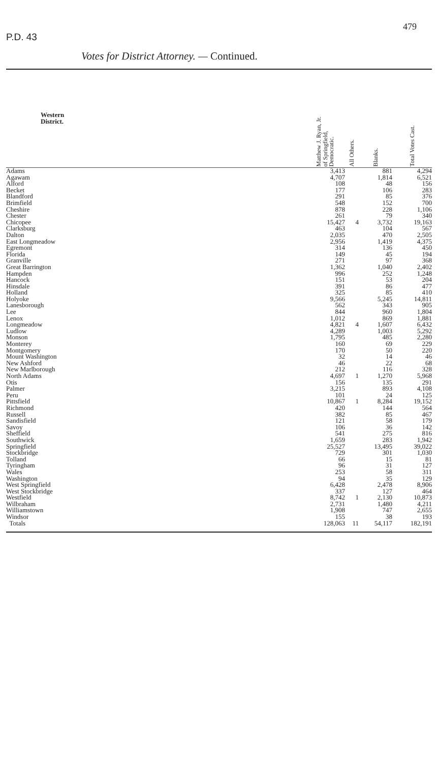P.D. 43
479
Votes for District Attorney. — Continued.
| Western District. | Matthew J. Ryan, Jr. of Springfield, Democratic. | All Others. | Blanks. | Total Votes Cast. |
| --- | --- | --- | --- | --- |
| Adams | 3,413 | | 881 | 4,294 |
| Agawam | 4,707 | | 1,814 | 6,521 |
| Alford | 108 | | 48 | 156 |
| Becket | 177 | | 106 | 283 |
| Blandford | 291 | | 85 | 376 |
| Brimfield | 548 | | 152 | 700 |
| Cheshire | 878 | | 228 | 1,106 |
| Chester | 261 | | 79 | 340 |
| Chicopee | 15,427 | 4 | 3,732 | 19,163 |
| Clarksburg | 463 | | 104 | 567 |
| Dalton | 2,035 | | 470 | 2,505 |
| East Longmeadow | 2,956 | | 1,419 | 4,375 |
| Egremont | 314 | | 136 | 450 |
| Florida | 149 | | 45 | 194 |
| Granville | 271 | | 97 | 368 |
| Great Barrington | 1,362 | | 1,040 | 2,402 |
| Hampden | 996 | | 252 | 1,248 |
| Hancock | 151 | | 53 | 204 |
| Hinsdale | 391 | | 86 | 477 |
| Holland | 325 | | 85 | 410 |
| Holyoke | 9,566 | | 5,245 | 14,811 |
| Lanesborough | 562 | | 343 | 905 |
| Lee | 844 | | 960 | 1,804 |
| Lenox | 1,012 | | 869 | 1,881 |
| Longmeadow | 4,821 | 4 | 1,607 | 6,432 |
| Ludlow | 4,289 | | 1,003 | 5,292 |
| Monson | 1,795 | | 485 | 2,280 |
| Monterey | 160 | | 69 | 229 |
| Montgomery | 170 | | 50 | 220 |
| Mount Washington | 32 | | 14 | 46 |
| New Ashford | 46 | | 22 | 68 |
| New Marlborough | 212 | | 116 | 328 |
| North Adams | 4,697 | 1 | 1,270 | 5,968 |
| Otis | 156 | | 135 | 291 |
| Palmer | 3,215 | | 893 | 4,108 |
| Peru | 101 | | 24 | 125 |
| Pittsfield | 10,867 | 1 | 8,284 | 19,152 |
| Richmond | 420 | | 144 | 564 |
| Russell | 382 | | 85 | 467 |
| Sandisfield | 121 | | 58 | 179 |
| Savoy | 106 | | 36 | 142 |
| Sheffield | 541 | | 275 | 816 |
| Southwick | 1,659 | | 283 | 1,942 |
| Springfield | 25,527 | | 13,495 | 39,022 |
| Stockbridge | 729 | | 301 | 1,030 |
| Tolland | 66 | | 15 | 81 |
| Tyringham | 96 | | 31 | 127 |
| Wales | 253 | | 58 | 311 |
| Washington | 94 | | 35 | 129 |
| West Springfield | 6,428 | | 2,478 | 8,906 |
| West Stockbridge | 337 | | 127 | 464 |
| Westfield | 8,742 | 1 | 2,130 | 10,873 |
| Wilbraham | 2,731 | | 1,480 | 4,211 |
| Williamstown | 1,908 | | 747 | 2,655 |
| Windsor | 155 | | 38 | 193 |
| Totals | 128,063 | 11 | 54,117 | 182,191 |